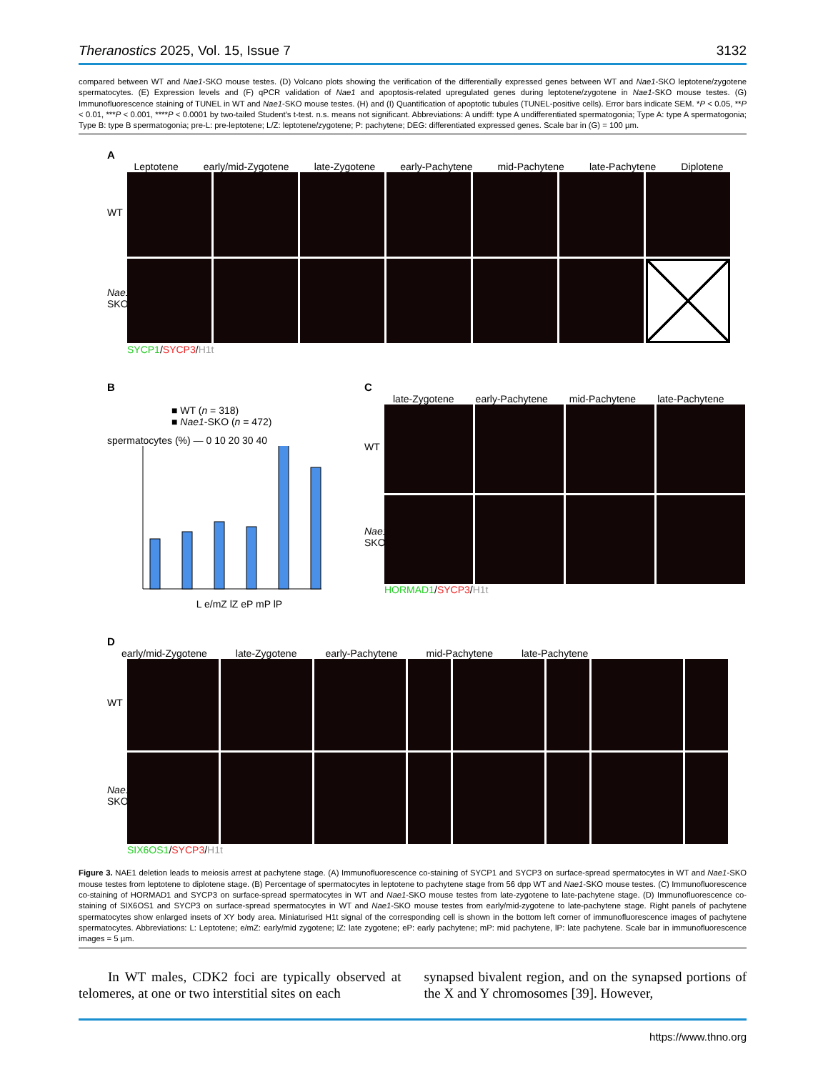Theranostics 2025, Vol. 15, Issue 7 3132
compared between WT and Nae1-SKO mouse testes. (D) Volcano plots showing the verification of the differentially expressed genes between WT and Nae1-SKO leptotene/zygotene spermatocytes. (E) Expression levels and (F) qPCR validation of Nae1 and apoptosis-related upregulated genes during leptotene/zygotene in Nae1-SKO mouse testes. (G) Immunofluorescence staining of TUNEL in WT and Nae1-SKO mouse testes. (H) and (I) Quantification of apoptotic tubules (TUNEL-positive cells). Error bars indicate SEM. *P < 0.05, **P < 0.01, ***P < 0.001, ****P < 0.0001 by two-tailed Student's t-test. n.s. means not significant. Abbreviations: A undiff: type A undifferentiated spermatogonia; Type A: type A spermatogonia; Type B: type B spermatogonia; pre-L: pre-leptotene; L/Z: leptotene/zygotene; P: pachytene; DEG: differentiated expressed genes. Scale bar in (G) = 100 µm.
A
Leptotene early/mid-Zygotene late-Zygotene early-Pachytene mid-Pachytene late-Pachytene Diplotene
WT
Nae1-SKO
SYCP1/SYCP3/H1t
B
■ WT (n = 318)
■ Nae1-SKO (n = 472)
spermatocytes (%) — 0 10 20 30 40
L e/mZ lZ eP mP lP
C
late-Zygotene early-Pachytene mid-Pachytene late-Pachytene
WT
Nae1-SKO
HORMAD1/SYCP3/H1t
D
early/mid-Zygotene late-Zygotene early-Pachytene mid-Pachytene late-Pachytene
WT
Nae1-SKO
SIX6OS1/SYCP3/H1t
Figure 3. NAE1 deletion leads to meiosis arrest at pachytene stage. (A) Immunofluorescence co-staining of SYCP1 and SYCP3 on surface-spread spermatocytes in WT and Nae1-SKO mouse testes from leptotene to diplotene stage. (B) Percentage of spermatocytes in leptotene to pachytene stage from 56 dpp WT and Nae1-SKO mouse testes. (C) Immunofluorescence co-staining of HORMAD1 and SYCP3 on surface-spread spermatocytes in WT and Nae1-SKO mouse testes from late-zygotene to late-pachytene stage. (D) Immunofluorescence co-staining of SIX6OS1 and SYCP3 on surface-spread spermatocytes in WT and Nae1-SKO mouse testes from early/mid-zygotene to late-pachytene stage. Right panels of pachytene spermatocytes show enlarged insets of XY body area. Miniaturised H1t signal of the corresponding cell is shown in the bottom left corner of immunofluorescence images of pachytene spermatocytes. Abbreviations: L: Leptotene; e/mZ: early/mid zygotene; lZ: late zygotene; eP: early pachytene; mP: mid pachytene, lP: late pachytene. Scale bar in immunofluorescence images = 5 µm.
In WT males, CDK2 foci are typically observed at telomeres, at one or two interstitial sites on each
synapsed bivalent region, and on the synapsed portions of the X and Y chromosomes [39]. However,
https://www.thno.org